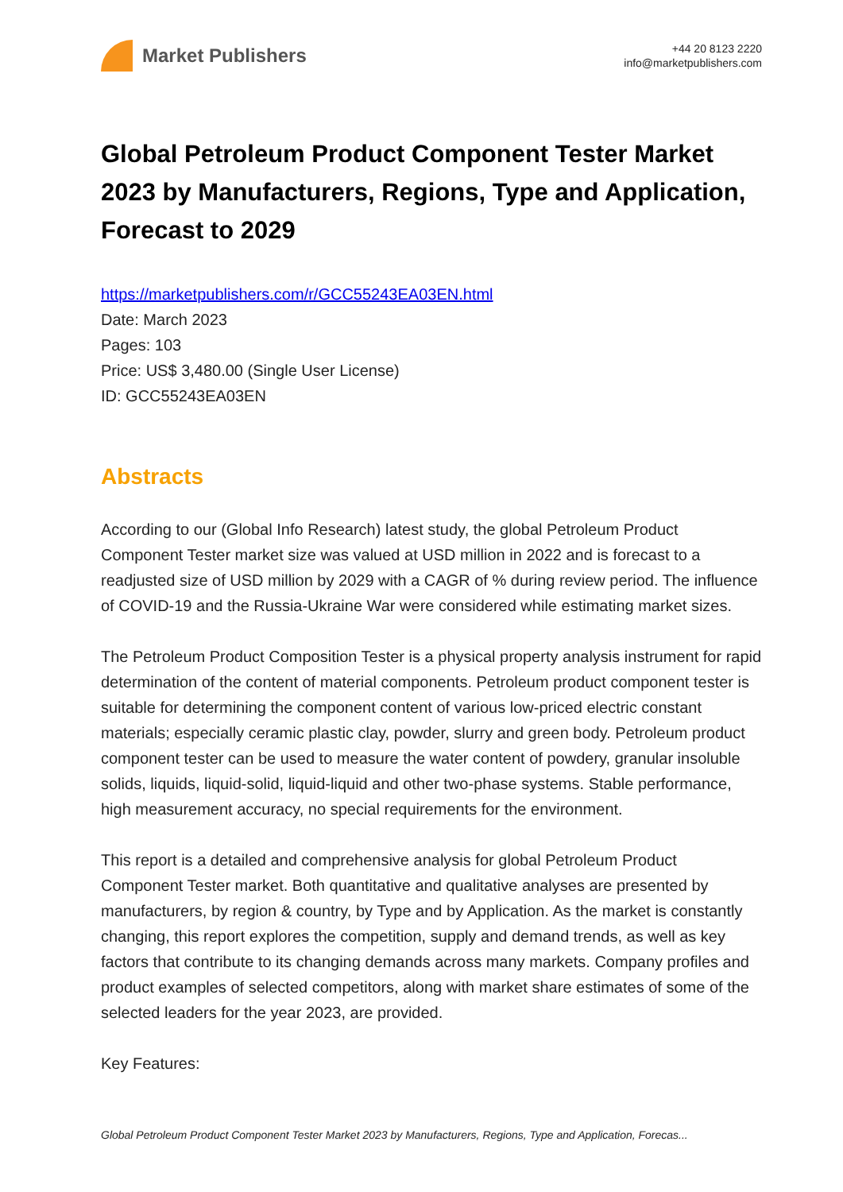Market Publishers
+44 20 8123 2220
info@marketpublishers.com
Global Petroleum Product Component Tester Market 2023 by Manufacturers, Regions, Type and Application, Forecast to 2029
https://marketpublishers.com/r/GCC55243EA03EN.html
Date: March 2023
Pages: 103
Price: US$ 3,480.00 (Single User License)
ID: GCC55243EA03EN
Abstracts
According to our (Global Info Research) latest study, the global Petroleum Product Component Tester market size was valued at USD million in 2022 and is forecast to a readjusted size of USD million by 2029 with a CAGR of % during review period. The influence of COVID-19 and the Russia-Ukraine War were considered while estimating market sizes.
The Petroleum Product Composition Tester is a physical property analysis instrument for rapid determination of the content of material components. Petroleum product component tester is suitable for determining the component content of various low-priced electric constant materials; especially ceramic plastic clay, powder, slurry and green body. Petroleum product component tester can be used to measure the water content of powdery, granular insoluble solids, liquids, liquid-solid, liquid-liquid and other two-phase systems. Stable performance, high measurement accuracy, no special requirements for the environment.
This report is a detailed and comprehensive analysis for global Petroleum Product Component Tester market. Both quantitative and qualitative analyses are presented by manufacturers, by region & country, by Type and by Application. As the market is constantly changing, this report explores the competition, supply and demand trends, as well as key factors that contribute to its changing demands across many markets. Company profiles and product examples of selected competitors, along with market share estimates of some of the selected leaders for the year 2023, are provided.
Key Features:
Global Petroleum Product Component Tester Market 2023 by Manufacturers, Regions, Type and Application, Forecas...